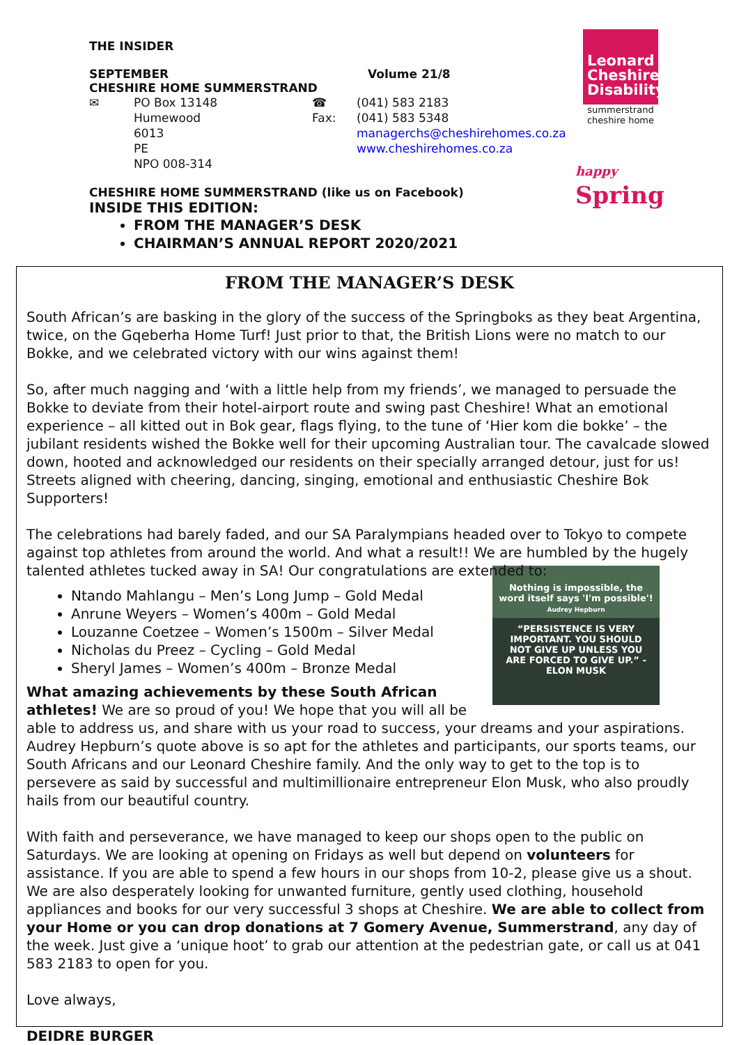THE INSIDER
SEPTEMBER Volume 21/8
CHESHIRE HOME SUMMERSTRAND
✉ PO Box 13148 ☎ (041) 583 2183 Humewood Fax: (041) 583 5348 6013 managerchs@cheshirehomes.co.za PE www.cheshirehomes.co.za NPO 008-314
CHESHIRE HOME SUMMERSTRAND (like us on Facebook)
INSIDE THIS EDITION:
FROM THE MANAGER’S DESK
CHAIRMAN’S ANNUAL REPORT 2020/2021
Leonard Cheshire Disability
summerstrand cheshire home
happy
Spring
FROM THE MANAGER’S DESK
South African’s are basking in the glory of the success of the Springboks as they beat Argentina, twice, on the Gqeberha Home Turf! Just prior to that, the British Lions were no match to our Bokke, and we celebrated victory with our wins against them!
So, after much nagging and ‘with a little help from my friends’, we managed to persuade the Bokke to deviate from their hotel-airport route and swing past Cheshire! What an emotional experience – all kitted out in Bok gear, flags flying, to the tune of ‘Hier kom die bokke’ – the jubilant residents wished the Bokke well for their upcoming Australian tour. The cavalcade slowed down, hooted and acknowledged our residents on their specially arranged detour, just for us! Streets aligned with cheering, dancing, singing, emotional and enthusiastic Cheshire Bok Supporters!
The celebrations had barely faded, and our SA Paralympians headed over to Tokyo to compete against top athletes from around the world. And what a result!! We are humbled by the hugely talented athletes tucked away in SA! Our congratulations are extended to:
Nothing is impossible, the word itself says 'I'm possible'!
Audrey Hepburn
“PERSISTENCE IS VERY IMPORTANT. YOU SHOULD NOT GIVE UP UNLESS YOU ARE FORCED TO GIVE UP.” -ELON MUSK
Ntando Mahlangu – Men’s Long Jump – Gold Medal
Anrune Weyers – Women’s 400m – Gold Medal
Louzanne Coetzee – Women’s 1500m – Silver Medal
Nicholas du Preez – Cycling – Gold Medal
Sheryl James – Women’s 400m – Bronze Medal
What amazing achievements by these South African athletes! We are so proud of you! We hope that you will all be able to address us, and share with us your road to success, your dreams and your aspirations. Audrey Hepburn’s quote above is so apt for the athletes and participants, our sports teams, our South Africans and our Leonard Cheshire family. And the only way to get to the top is to persevere as said by successful and multimillionaire entrepreneur Elon Musk, who also proudly hails from our beautiful country.
With faith and perseverance, we have managed to keep our shops open to the public on Saturdays. We are looking at opening on Fridays as well but depend on volunteers for assistance. If you are able to spend a few hours in our shops from 10-2, please give us a shout. We are also desperately looking for unwanted furniture, gently used clothing, household appliances and books for our very successful 3 shops at Cheshire. We are able to collect from your Home or you can drop donations at 7 Gomery Avenue, Summerstrand, any day of the week. Just give a ‘unique hoot’ to grab our attention at the pedestrian gate, or call us at 041 583 2183 to open for you.
Love always,
DEIDRE BURGER